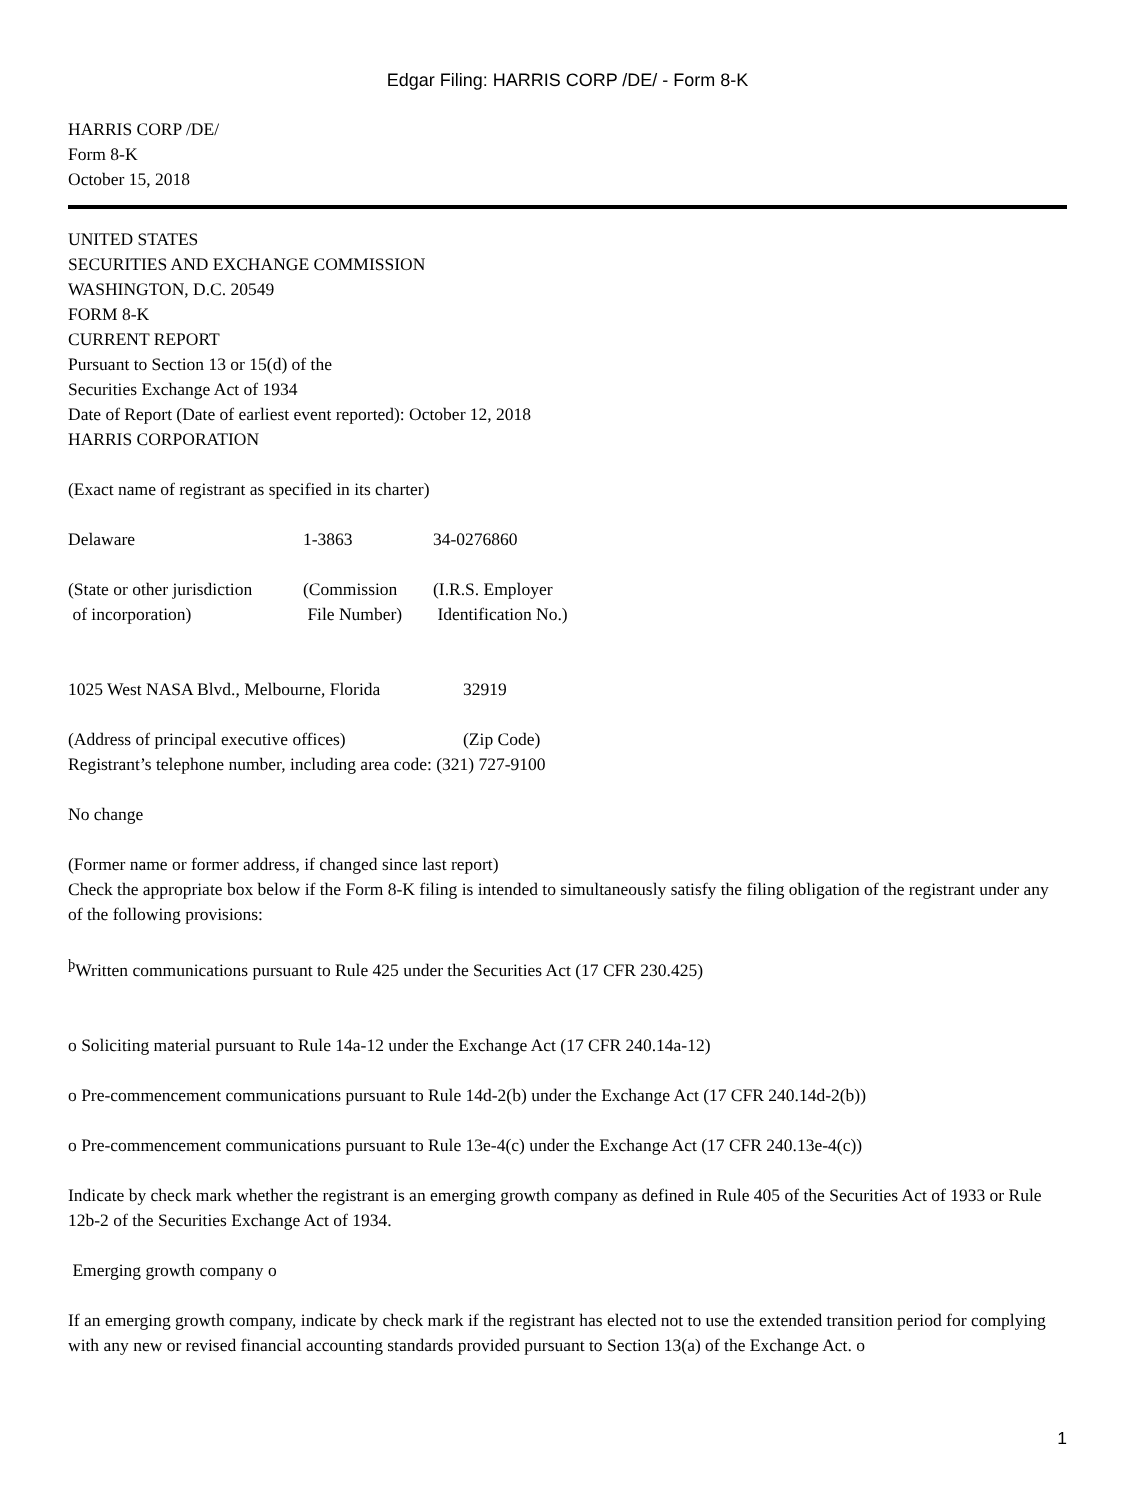Edgar Filing: HARRIS CORP /DE/ - Form 8-K
HARRIS CORP /DE/
Form 8-K
October 15, 2018
UNITED STATES
SECURITIES AND EXCHANGE COMMISSION
WASHINGTON, D.C. 20549
FORM 8-K
CURRENT REPORT
Pursuant to Section 13 or 15(d) of the
Securities Exchange Act of 1934
Date of Report (Date of earliest event reported): October 12, 2018
HARRIS CORPORATION
(Exact name of registrant as specified in its charter)
| Delaware | 1-3863 | 34-0276860 |
| (State or other jurisdiction of incorporation) | (Commission File Number) | (I.R.S. Employer Identification No.) |
| 1025 West NASA Blvd., Melbourne, Florida | 32919 |
| (Address of principal executive offices) | (Zip Code) |
Registrant’s telephone number, including area code: (321) 727-9100
No change
(Former name or former address, if changed since last report)
Check the appropriate box below if the Form 8-K filing is intended to simultaneously satisfy the filing obligation of the registrant under any of the following provisions:
<sup>þ</sup>Written communications pursuant to Rule 425 under the Securities Act (17 CFR 230.425)
o Soliciting material pursuant to Rule 14a-12 under the Exchange Act (17 CFR 240.14a-12)
o Pre-commencement communications pursuant to Rule 14d-2(b) under the Exchange Act (17 CFR 240.14d-2(b))
o Pre-commencement communications pursuant to Rule 13e-4(c) under the Exchange Act (17 CFR 240.13e-4(c))
Indicate by check mark whether the registrant is an emerging growth company as defined in Rule 405 of the Securities Act of 1933 or Rule 12b-2 of the Securities Exchange Act of 1934.
Emerging growth company o
If an emerging growth company, indicate by check mark if the registrant has elected not to use the extended transition period for complying with any new or revised financial accounting standards provided pursuant to Section 13(a) of the Exchange Act. o
1